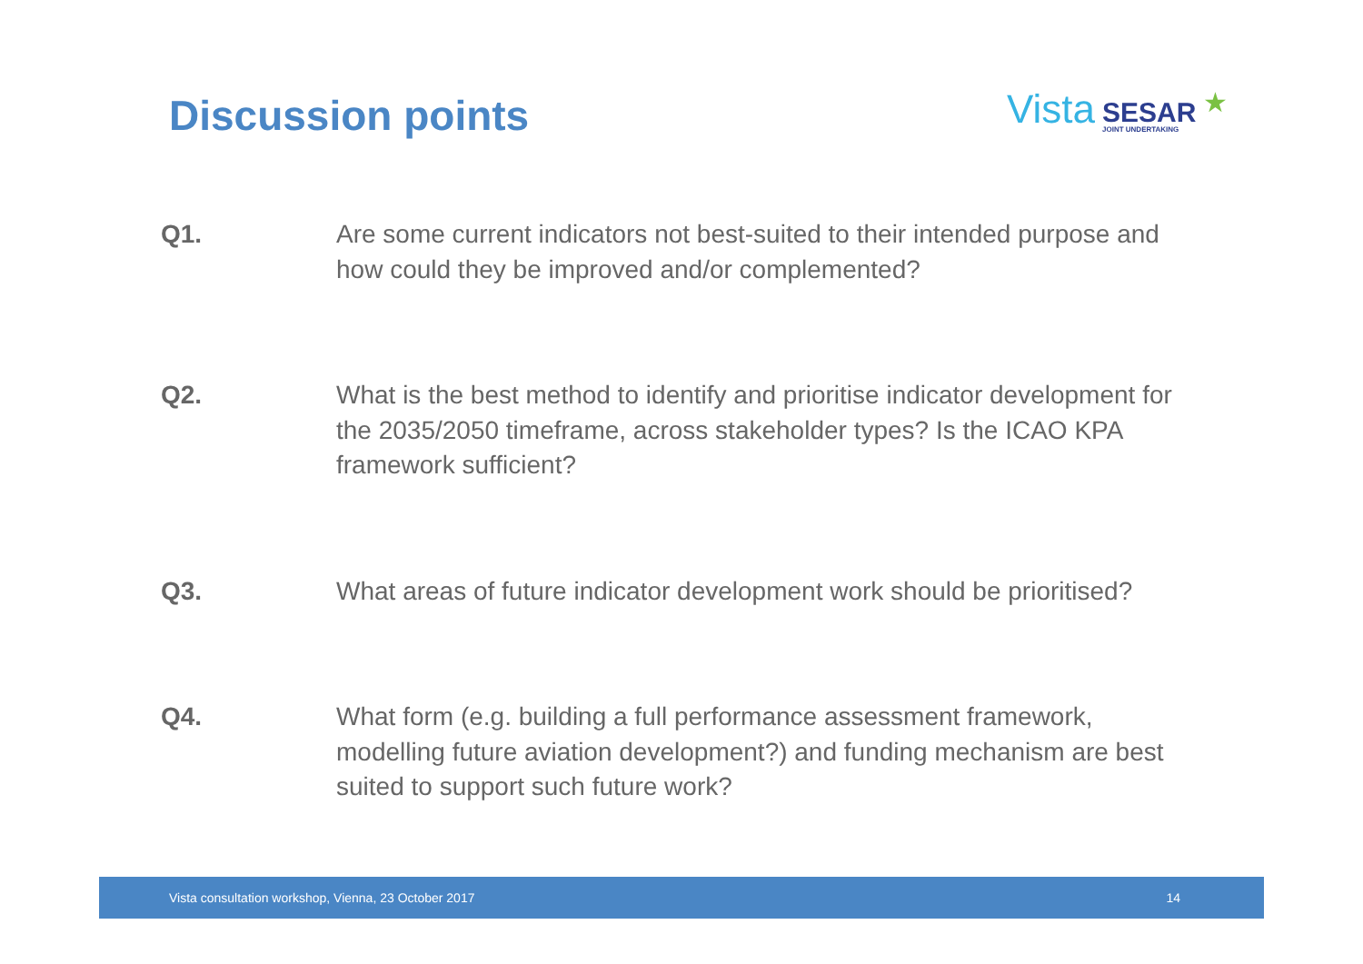Discussion points Vista SESAR
JOINT UNDERTAKING ★
Q1. Are some current indicators not best-suited to their intended purpose and how could they be improved and/or complemented?
Q2. What is the best method to identify and prioritise indicator development for the 2035/2050 timeframe, across stakeholder types? Is the ICAO KPA framework sufficient?
Q3. What areas of future indicator development work should be prioritised?
Q4. What form (e.g. building a full performance assessment framework, modelling future aviation development?) and funding mechanism are best suited to support such future work?
Vista consultation workshop, Vienna, 23 October 2017 14